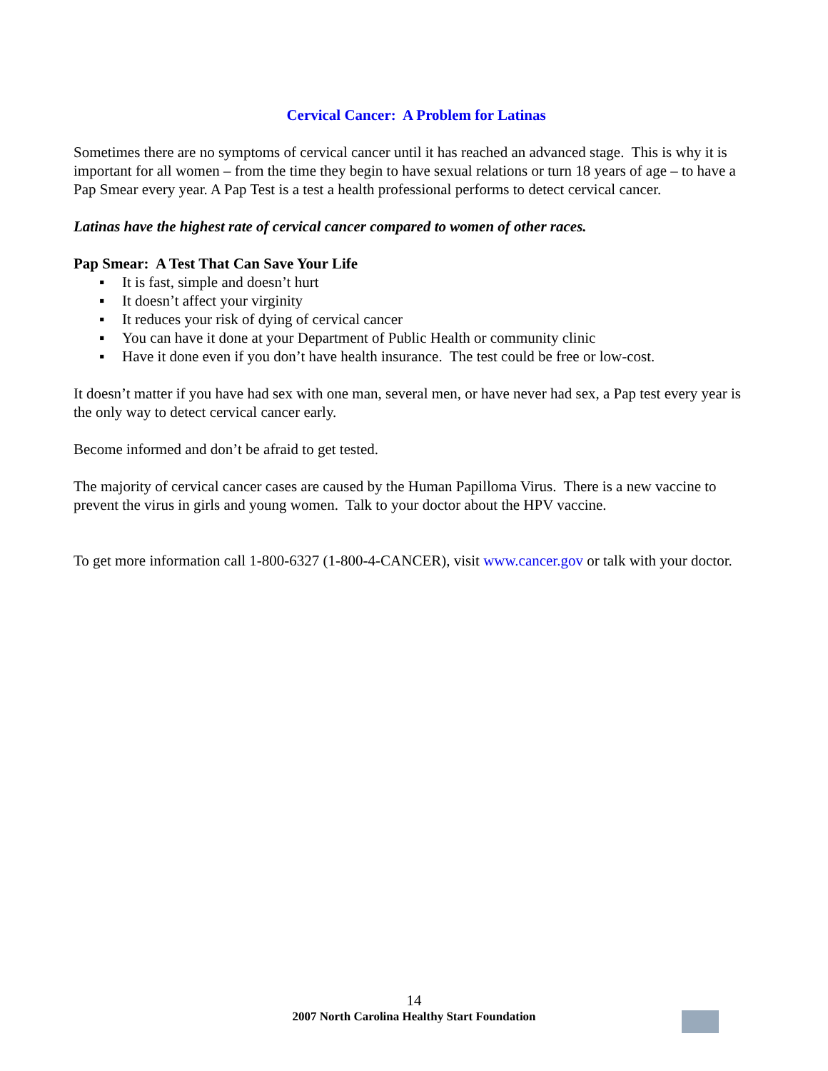Cervical Cancer: A Problem for Latinas
Sometimes there are no symptoms of cervical cancer until it has reached an advanced stage. This is why it is important for all women – from the time they begin to have sexual relations or turn 18 years of age – to have a Pap Smear every year. A Pap Test is a test a health professional performs to detect cervical cancer.
Latinas have the highest rate of cervical cancer compared to women of other races.
Pap Smear: A Test That Can Save Your Life
▪ It is fast, simple and doesn’t hurt
▪ It doesn’t affect your virginity
▪ It reduces your risk of dying of cervical cancer
▪ You can have it done at your Department of Public Health or community clinic
▪ Have it done even if you don’t have health insurance. The test could be free or low-cost.
It doesn’t matter if you have had sex with one man, several men, or have never had sex, a Pap test every year is the only way to detect cervical cancer early.
Become informed and don’t be afraid to get tested.
The majority of cervical cancer cases are caused by the Human Papilloma Virus. There is a new vaccine to prevent the virus in girls and young women. Talk to your doctor about the HPV vaccine.
To get more information call 1-800-6327 (1-800-4-CANCER), visit www.cancer.gov or talk with your doctor.
14
2007 North Carolina Healthy Start Foundation